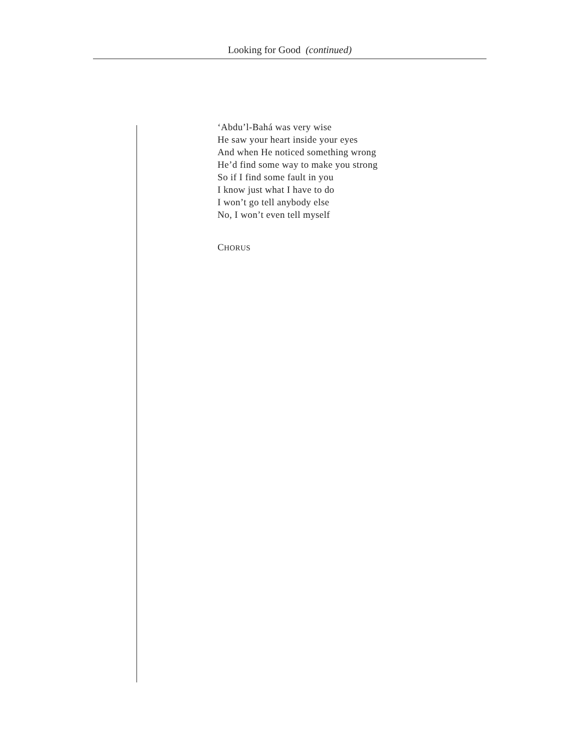Looking for Good (continued)
‘Abdu’l-Bahá was very wise
He saw your heart inside your eyes
And when He noticed something wrong
He’d find some way to make you strong
So if I find some fault in you
I know just what I have to do
I won’t go tell anybody else
No, I won’t even tell myself
CHORUS